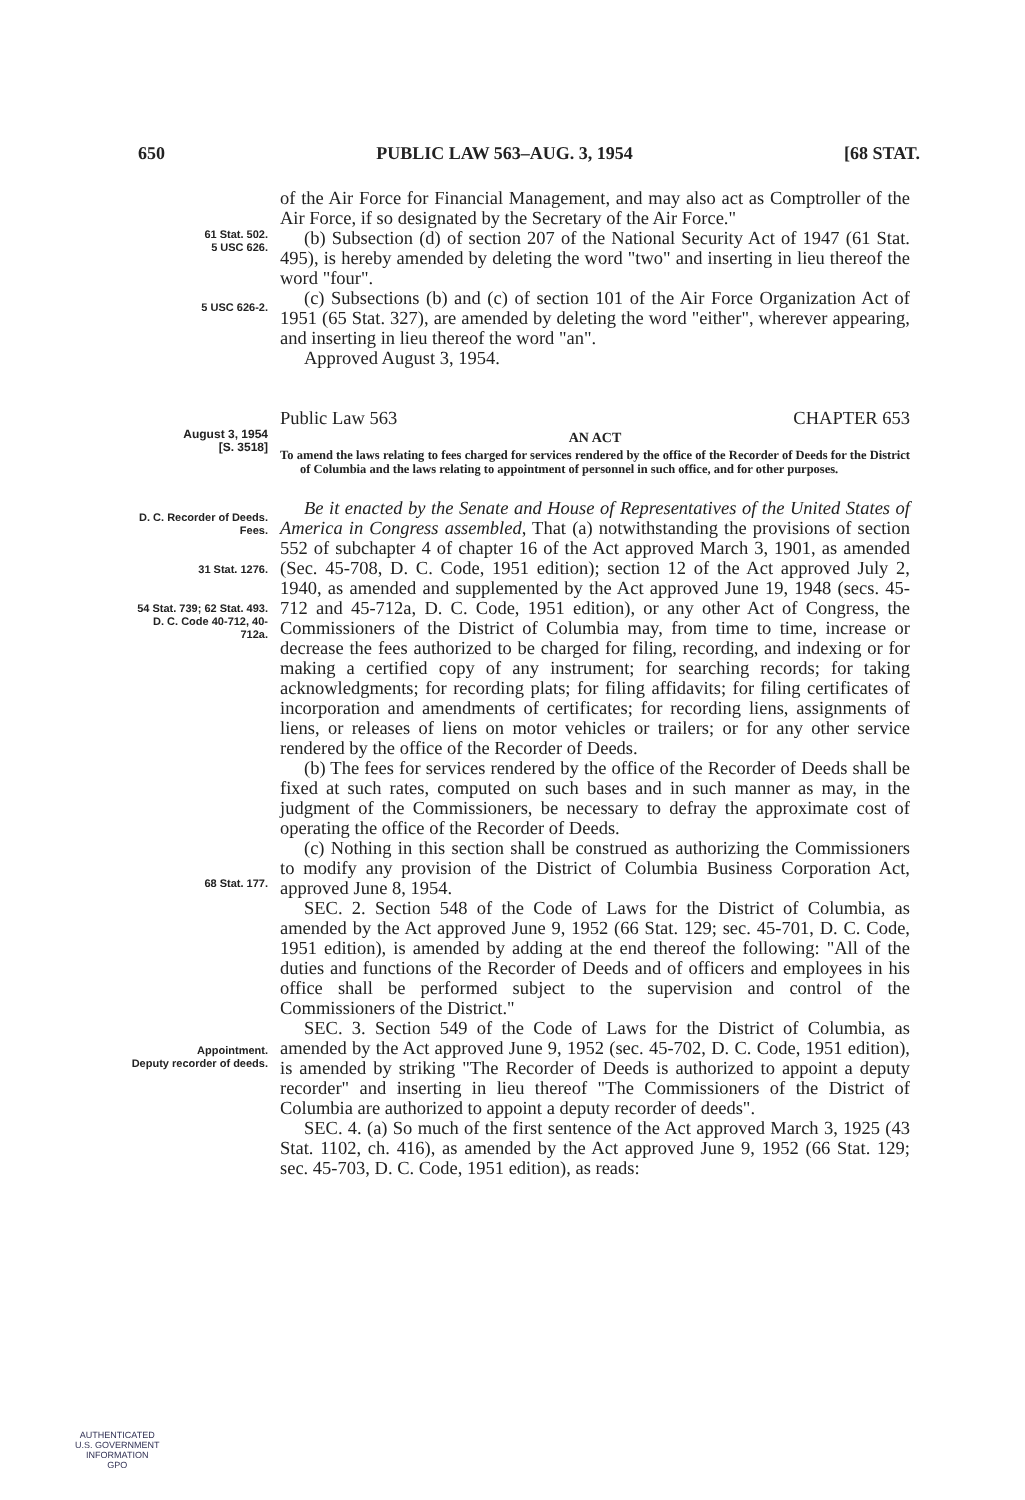650 PUBLIC LAW 563–AUG. 3, 1954 [68 STAT.
of the Air Force for Financial Management, and may also act as Comptroller of the Air Force, if so designated by the Secretary of the Air Force."
61 Stat. 502.
5 USC 626.
(b) Subsection (d) of section 207 of the National Security Act of 1947 (61 Stat. 495), is hereby amended by deleting the word "two" and inserting in lieu thereof the word "four".
5 USC 626-2.
(c) Subsections (b) and (c) of section 101 of the Air Force Organization Act of 1951 (65 Stat. 327), are amended by deleting the word "either", wherever appearing, and inserting in lieu thereof the word "an".
Approved August 3, 1954.
Public Law 563 CHAPTER 653
August 3, 1954
[S. 3518]
AN ACT
To amend the laws relating to fees charged for services rendered by the office of the Recorder of Deeds for the District of Columbia and the laws relating to appointment of personnel in such office, and for other purposes.
D. C. Recorder of Deeds.
Fees.
31 Stat. 1276.
54 Stat. 739; 62 Stat. 493.
D. C. Code 40-712, 40-712a.
Be it enacted by the Senate and House of Representatives of the United States of America in Congress assembled, That (a) notwithstanding the provisions of section 552 of subchapter 4 of chapter 16 of the Act approved March 3, 1901, as amended (Sec. 45-708, D. C. Code, 1951 edition); section 12 of the Act approved July 2, 1940, as amended and supplemented by the Act approved June 19, 1948 (secs. 45-712 and 45-712a, D. C. Code, 1951 edition), or any other Act of Congress, the Commissioners of the District of Columbia may, from time to time, increase or decrease the fees authorized to be charged for filing, recording, and indexing or for making a certified copy of any instrument; for searching records; for taking acknowledgments; for recording plats; for filing affidavits; for filing certificates of incorporation and amendments of certificates; for recording liens, assignments of liens, or releases of liens on motor vehicles or trailers; or for any other service rendered by the office of the Recorder of Deeds.
(b) The fees for services rendered by the office of the Recorder of Deeds shall be fixed at such rates, computed on such bases and in such manner as may, in the judgment of the Commissioners, be necessary to defray the approximate cost of operating the office of the Recorder of Deeds.
68 Stat. 177.
(c) Nothing in this section shall be construed as authorizing the Commissioners to modify any provision of the District of Columbia Business Corporation Act, approved June 8, 1954.
SEC. 2. Section 548 of the Code of Laws for the District of Columbia, as amended by the Act approved June 9, 1952 (66 Stat. 129; sec. 45-701, D. C. Code, 1951 edition), is amended by adding at the end thereof the following: "All of the duties and functions of the Recorder of Deeds and of officers and employees in his office shall be performed subject to the supervision and control of the Commissioners of the District."
Appointment.
Deputy recorder of deeds.
SEC. 3. Section 549 of the Code of Laws for the District of Columbia, as amended by the Act approved June 9, 1952 (sec. 45-702, D. C. Code, 1951 edition), is amended by striking "The Recorder of Deeds is authorized to appoint a deputy recorder" and inserting in lieu thereof "The Commissioners of the District of Columbia are authorized to appoint a deputy recorder of deeds".
SEC. 4. (a) So much of the first sentence of the Act approved March 3, 1925 (43 Stat. 1102, ch. 416), as amended by the Act approved June 9, 1952 (66 Stat. 129; sec. 45-703, D. C. Code, 1951 edition), as reads:
AUTHENTICATED
U.S. GOVERNMENT
INFORMATION
GPO